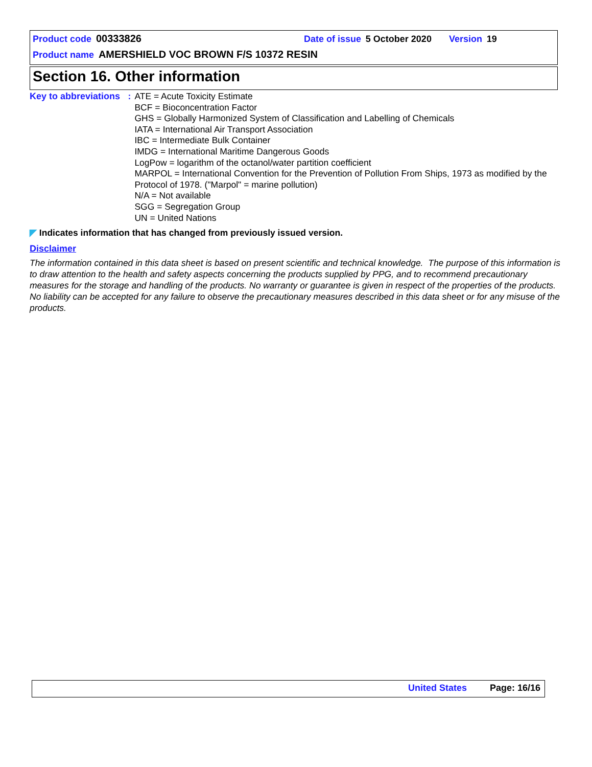Product code 00333826 Date of issue 5 October 2020 Version 19
Product name AMERSHIELD VOC BROWN F/S 10372 RESIN
Section 16. Other information
Key to abbreviations :
ATE = Acute Toxicity Estimate
BCF = Bioconcentration Factor
GHS = Globally Harmonized System of Classification and Labelling of Chemicals
IATA = International Air Transport Association
IBC = Intermediate Bulk Container
IMDG = International Maritime Dangerous Goods
LogPow = logarithm of the octanol/water partition coefficient
MARPOL = International Convention for the Prevention of Pollution From Ships, 1973 as modified by the Protocol of 1978. ("Marpol" = marine pollution)
N/A = Not available
SGG = Segregation Group
UN = United Nations
◤ Indicates information that has changed from previously issued version.
Disclaimer
The information contained in this data sheet is based on present scientific and technical knowledge. The purpose of this information is to draw attention to the health and safety aspects concerning the products supplied by PPG, and to recommend precautionary measures for the storage and handling of the products. No warranty or guarantee is given in respect of the properties of the products. No liability can be accepted for any failure to observe the precautionary measures described in this data sheet or for any misuse of the products.
United States Page: 16/16